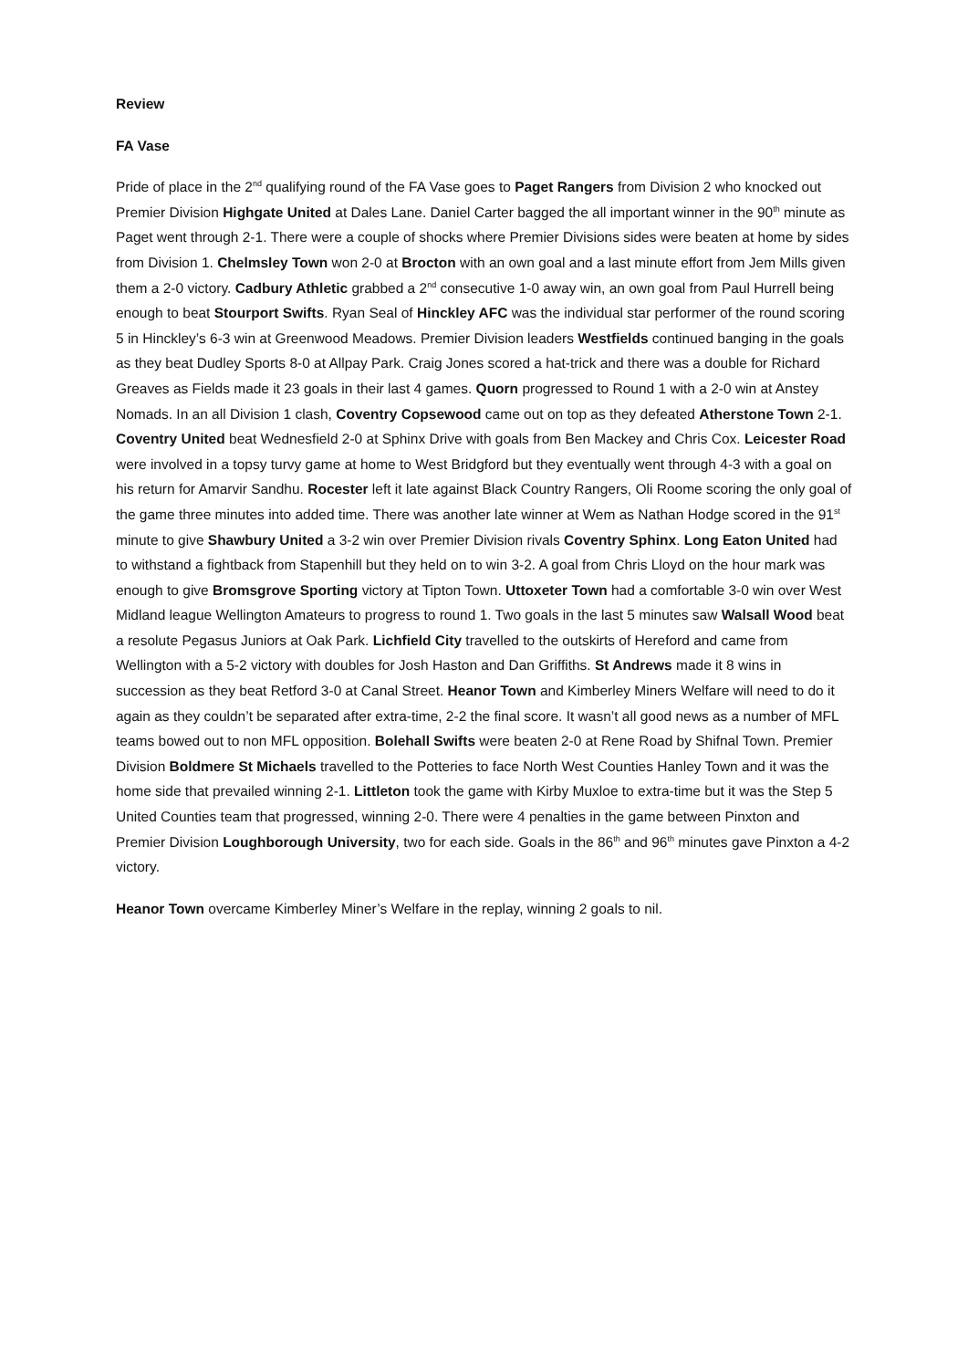Review
FA Vase
Pride of place in the 2<sup>nd</sup> qualifying round of the FA Vase goes to Paget Rangers from Division 2 who knocked out Premier Division Highgate United at Dales Lane. Daniel Carter bagged the all important winner in the 90<sup>th</sup> minute as Paget went through 2-1. There were a couple of shocks where Premier Divisions sides were beaten at home by sides from Division 1. Chelmsley Town won 2-0 at Brocton with an own goal and a last minute effort from Jem Mills given them a 2-0 victory. Cadbury Athletic grabbed a 2<sup>nd</sup> consecutive 1-0 away win, an own goal from Paul Hurrell being enough to beat Stourport Swifts. Ryan Seal of Hinckley AFC was the individual star performer of the round scoring 5 in Hinckley’s 6-3 win at Greenwood Meadows. Premier Division leaders Westfields continued banging in the goals as they beat Dudley Sports 8-0 at Allpay Park. Craig Jones scored a hat-trick and there was a double for Richard Greaves as Fields made it 23 goals in their last 4 games. Quorn progressed to Round 1 with a 2-0 win at Anstey Nomads. In an all Division 1 clash, Coventry Copsewood came out on top as they defeated Atherstone Town 2-1. Coventry United beat Wednesfield 2-0 at Sphinx Drive with goals from Ben Mackey and Chris Cox. Leicester Road were involved in a topsy turvy game at home to West Bridgford but they eventually went through 4-3 with a goal on his return for Amarvir Sandhu. Rocester left it late against Black Country Rangers, Oli Roome scoring the only goal of the game three minutes into added time. There was another late winner at Wem as Nathan Hodge scored in the 91<sup>st</sup> minute to give Shawbury United a 3-2 win over Premier Division rivals Coventry Sphinx. Long Eaton United had to withstand a fightback from Stapenhill but they held on to win 3-2. A goal from Chris Lloyd on the hour mark was enough to give Bromsgrove Sporting victory at Tipton Town. Uttoxeter Town had a comfortable 3-0 win over West Midland league Wellington Amateurs to progress to round 1. Two goals in the last 5 minutes saw Walsall Wood beat a resolute Pegasus Juniors at Oak Park. Lichfield City travelled to the outskirts of Hereford and came from Wellington with a 5-2 victory with doubles for Josh Haston and Dan Griffiths. St Andrews made it 8 wins in succession as they beat Retford 3-0 at Canal Street. Heanor Town and Kimberley Miners Welfare will need to do it again as they couldn’t be separated after extra-time, 2-2 the final score. It wasn’t all good news as a number of MFL teams bowed out to non MFL opposition. Bolehall Swifts were beaten 2-0 at Rene Road by Shifnal Town. Premier Division Boldmere St Michaels travelled to the Potteries to face North West Counties Hanley Town and it was the home side that prevailed winning 2-1. Littleton took the game with Kirby Muxloe to extra-time but it was the Step 5 United Counties team that progressed, winning 2-0. There were 4 penalties in the game between Pinxton and Premier Division Loughborough University, two for each side. Goals in the 86<sup>th</sup> and 96<sup>th</sup> minutes gave Pinxton a 4-2 victory.
Heanor Town overcame Kimberley Miner’s Welfare in the replay, winning 2 goals to nil.